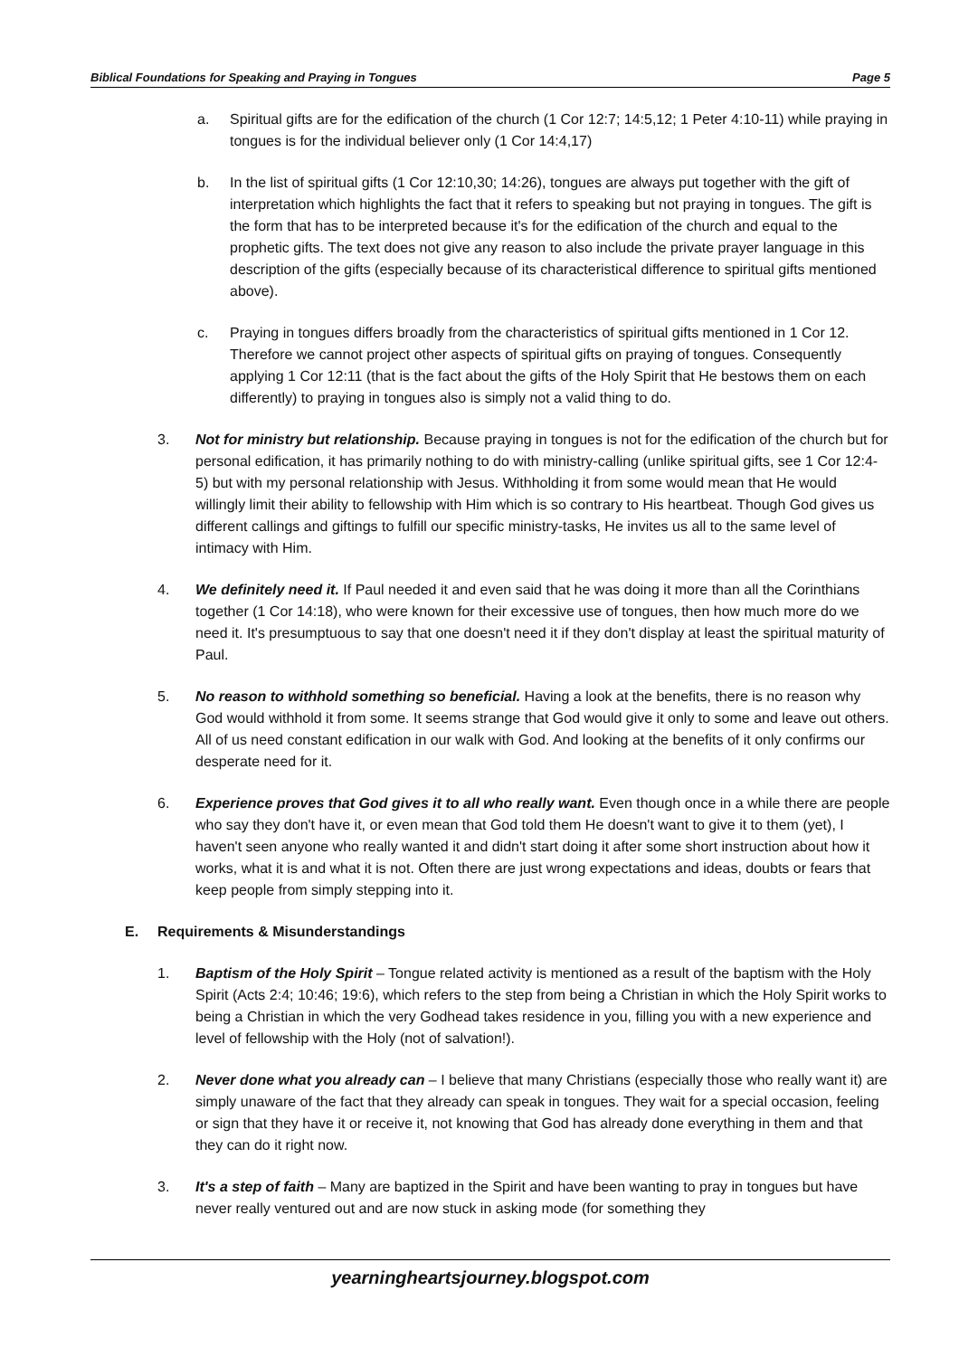Biblical Foundations for Speaking and Praying in Tongues Page 5
a. Spiritual gifts are for the edification of the church (1 Cor 12:7; 14:5,12; 1 Peter 4:10-11) while praying in tongues is for the individual believer only (1 Cor 14:4,17)
b. In the list of spiritual gifts (1 Cor 12:10,30; 14:26), tongues are always put together with the gift of interpretation which highlights the fact that it refers to speaking but not praying in tongues. The gift is the form that has to be interpreted because it's for the edification of the church and equal to the prophetic gifts. The text does not give any reason to also include the private prayer language in this description of the gifts (especially because of its characteristical difference to spiritual gifts mentioned above).
c. Praying in tongues differs broadly from the characteristics of spiritual gifts mentioned in 1 Cor 12. Therefore we cannot project other aspects of spiritual gifts on praying of tongues. Consequently applying 1 Cor 12:11 (that is the fact about the gifts of the Holy Spirit that He bestows them on each differently) to praying in tongues also is simply not a valid thing to do.
3. Not for ministry but relationship. Because praying in tongues is not for the edification of the church but for personal edification, it has primarily nothing to do with ministry-calling (unlike spiritual gifts, see 1 Cor 12:4-5) but with my personal relationship with Jesus. Withholding it from some would mean that He would willingly limit their ability to fellowship with Him which is so contrary to His heartbeat. Though God gives us different callings and giftings to fulfill our specific ministry-tasks, He invites us all to the same level of intimacy with Him.
4. We definitely need it. If Paul needed it and even said that he was doing it more than all the Corinthians together (1 Cor 14:18), who were known for their excessive use of tongues, then how much more do we need it. It's presumptuous to say that one doesn't need it if they don't display at least the spiritual maturity of Paul.
5. No reason to withhold something so beneficial. Having a look at the benefits, there is no reason why God would withhold it from some. It seems strange that God would give it only to some and leave out others. All of us need constant edification in our walk with God. And looking at the benefits of it only confirms our desperate need for it.
6. Experience proves that God gives it to all who really want. Even though once in a while there are people who say they don't have it, or even mean that God told them He doesn't want to give it to them (yet), I haven't seen anyone who really wanted it and didn't start doing it after some short instruction about how it works, what it is and what it is not. Often there are just wrong expectations and ideas, doubts or fears that keep people from simply stepping into it.
E. Requirements & Misunderstandings
1. Baptism of the Holy Spirit – Tongue related activity is mentioned as a result of the baptism with the Holy Spirit (Acts 2:4; 10:46; 19:6), which refers to the step from being a Christian in which the Holy Spirit works to being a Christian in which the very Godhead takes residence in you, filling you with a new experience and level of fellowship with the Holy (not of salvation!).
2. Never done what you already can – I believe that many Christians (especially those who really want it) are simply unaware of the fact that they already can speak in tongues. They wait for a special occasion, feeling or sign that they have it or receive it, not knowing that God has already done everything in them and that they can do it right now.
3. It's a step of faith – Many are baptized in the Spirit and have been wanting to pray in tongues but have never really ventured out and are now stuck in asking mode (for something they
yearningheartsjourney.blogspot.com